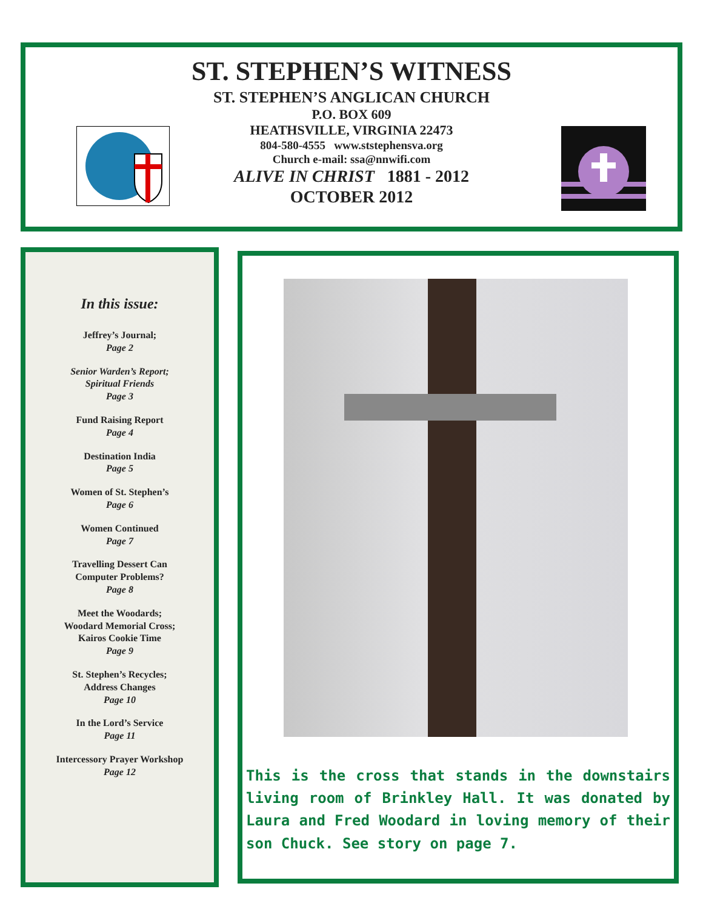ST. STEPHEN’S WITNESS
ST. STEPHEN’S ANGLICAN CHURCH
P.O. BOX 609
HEATHSVILLE, VIRGINIA 22473
804-580-4555 www.ststephensva.org
Church e-mail: ssa@nnwifi.com
ALIVE IN CHRIST 1881 - 2012
OCTOBER 2012
In this issue:
Jeffrey’s Journal;
Page 2
Senior Warden’s Report;
Spiritual Friends
Page 3
Fund Raising Report
Page 4
Destination India
Page 5
Women of St. Stephen’s
Page 6
Women Continued
Page 7
Travelling Dessert Can
Computer Problems?
Page 8
Meet the Woodards;
Woodard Memorial Cross;
Kairos Cookie Time
Page 9
St. Stephen’s Recycles;
Address Changes
Page 10
In the Lord’s Service
Page 11
Intercessory Prayer Workshop
Page 12
This is the cross that stands in the downstairs living room of Brinkley Hall. It was donated by Laura and Fred Woodard in loving memory of their son Chuck. See story on page 7.